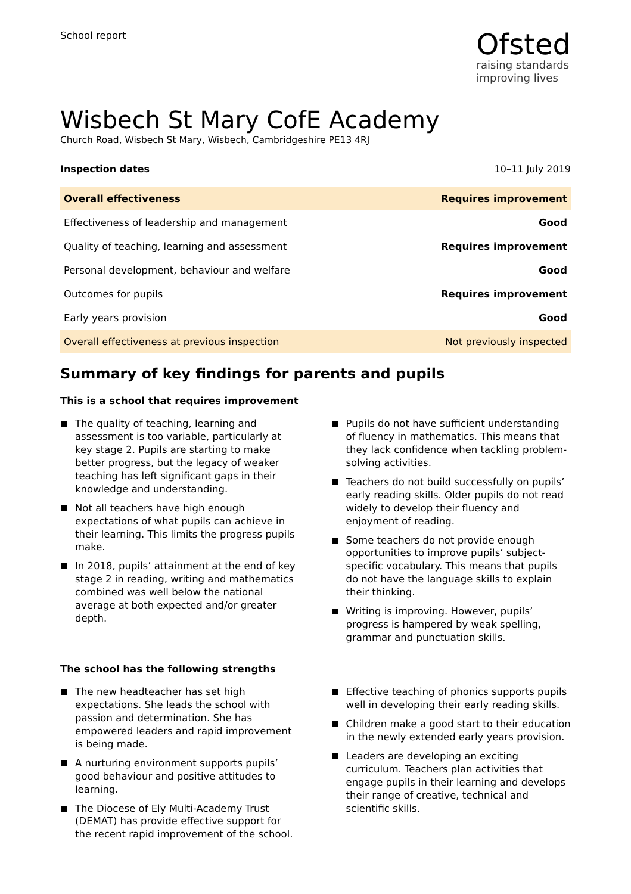School report
Ofsted
raising standards
improving lives
Wisbech St Mary CofE Academy
Church Road, Wisbech St Mary, Wisbech, Cambridgeshire PE13 4RJ
Inspection dates 10–11 July 2019
| Overall effectiveness | Requires improvement |
| Effectiveness of leadership and management | Good |
| Quality of teaching, learning and assessment | Requires improvement |
| Personal development, behaviour and welfare | Good |
| Outcomes for pupils | Requires improvement |
| Early years provision | Good |
| Overall effectiveness at previous inspection | Not previously inspected |
Summary of key findings for parents and pupils
This is a school that requires improvement
The quality of teaching, learning and assessment is too variable, particularly at key stage 2. Pupils are starting to make better progress, but the legacy of weaker teaching has left significant gaps in their knowledge and understanding.
Not all teachers have high enough expectations of what pupils can achieve in their learning. This limits the progress pupils make.
In 2018, pupils’ attainment at the end of key stage 2 in reading, writing and mathematics combined was well below the national average at both expected and/or greater depth.
Pupils do not have sufficient understanding of fluency in mathematics. This means that they lack confidence when tackling problem-solving activities.
Teachers do not build successfully on pupils’ early reading skills. Older pupils do not read widely to develop their fluency and enjoyment of reading.
Some teachers do not provide enough opportunities to improve pupils’ subject-specific vocabulary. This means that pupils do not have the language skills to explain their thinking.
Writing is improving. However, pupils’ progress is hampered by weak spelling, grammar and punctuation skills.
The school has the following strengths
The new headteacher has set high expectations. She leads the school with passion and determination. She has empowered leaders and rapid improvement is being made.
A nurturing environment supports pupils’ good behaviour and positive attitudes to learning.
The Diocese of Ely Multi-Academy Trust (DEMAT) has provide effective support for the recent rapid improvement of the school.
Effective teaching of phonics supports pupils well in developing their early reading skills.
Children make a good start to their education in the newly extended early years provision.
Leaders are developing an exciting curriculum. Teachers plan activities that engage pupils in their learning and develops their range of creative, technical and scientific skills.